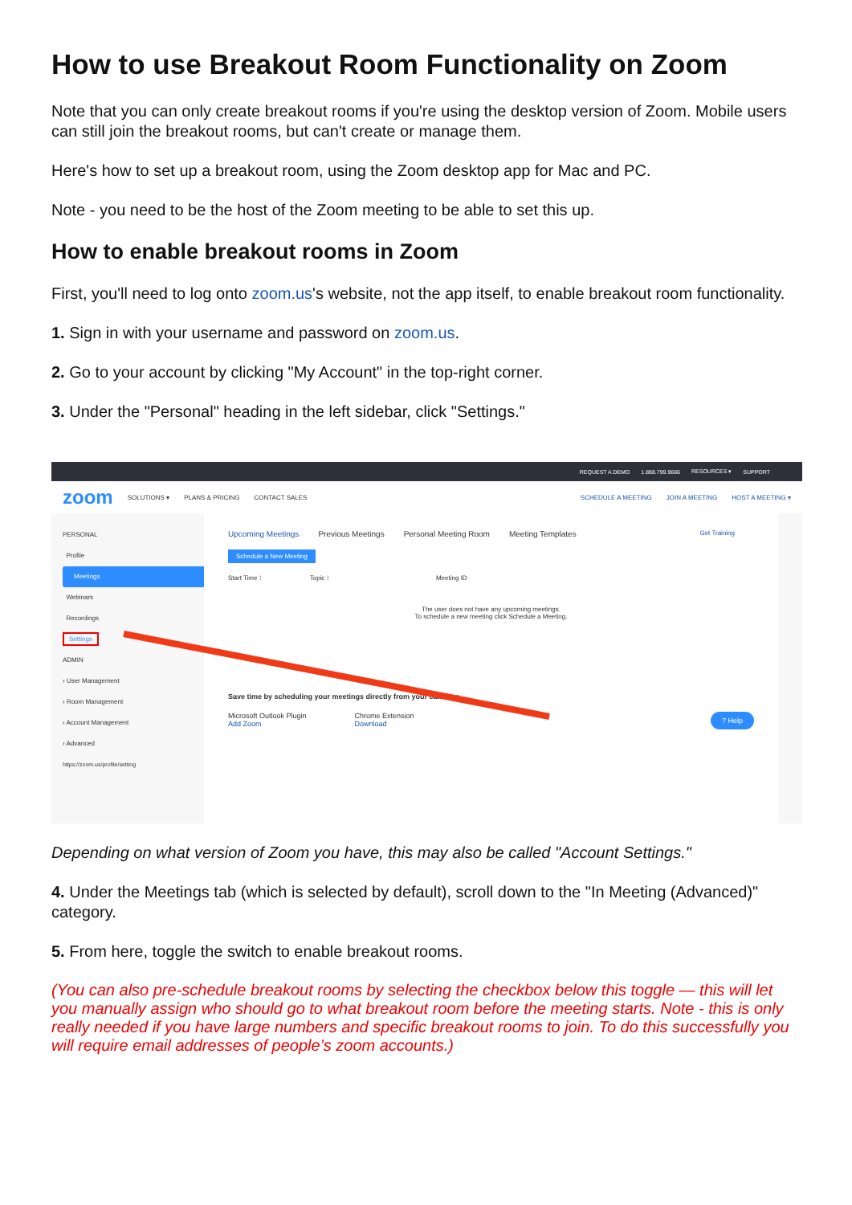How to use Breakout Room Functionality on Zoom
Note that you can only create breakout rooms if you're using the desktop version of Zoom. Mobile users can still join the breakout rooms, but can't create or manage them.
Here's how to set up a breakout room, using the Zoom desktop app for Mac and PC.
Note - you need to be the host of the Zoom meeting to be able to set this up.
How to enable breakout rooms in Zoom
First, you'll need to log onto zoom.us's website, not the app itself, to enable breakout room functionality.
1. Sign in with your username and password on zoom.us.
2. Go to your account by clicking "My Account" in the top-right corner.
3. Under the "Personal" heading in the left sidebar, click "Settings."
REQUEST A DEMO 1.888.799.9666 RESOURCES ▾ SUPPORT
zoom SOLUTIONS ▾ PLANS & PRICING CONTACT SALES SCHEDULE A MEETING JOIN A MEETING HOST A MEETING ▾
PERSONAL
Profile
Meetings
Webinars
Recordings
Settings
ADMIN
› User Management
› Room Management
› Account Management
› Advanced
https://zoom.us/profile/setting
Upcoming Meetings Previous Meetings Personal Meeting Room Meeting Templates Get Training
Schedule a New Meeting
Start Time ⁝ Topic ⁝ Meeting ID
The user does not have any upcoming meetings.
To schedule a new meeting click Schedule a Meeting.
Save time by scheduling your meetings directly from your calendar.
Microsoft Outlook Plugin
Add Zoom
Chrome Extension
Download
? Help
Depending on what version of Zoom you have, this may also be called "Account Settings."
4. Under the Meetings tab (which is selected by default), scroll down to the "In Meeting (Advanced)" category.
5. From here, toggle the switch to enable breakout rooms.
(You can also pre-schedule breakout rooms by selecting the checkbox below this toggle — this will let you manually assign who should go to what breakout room before the meeting starts. Note - this is only really needed if you have large numbers and specific breakout rooms to join. To do this successfully you will require email addresses of people’s zoom accounts.)